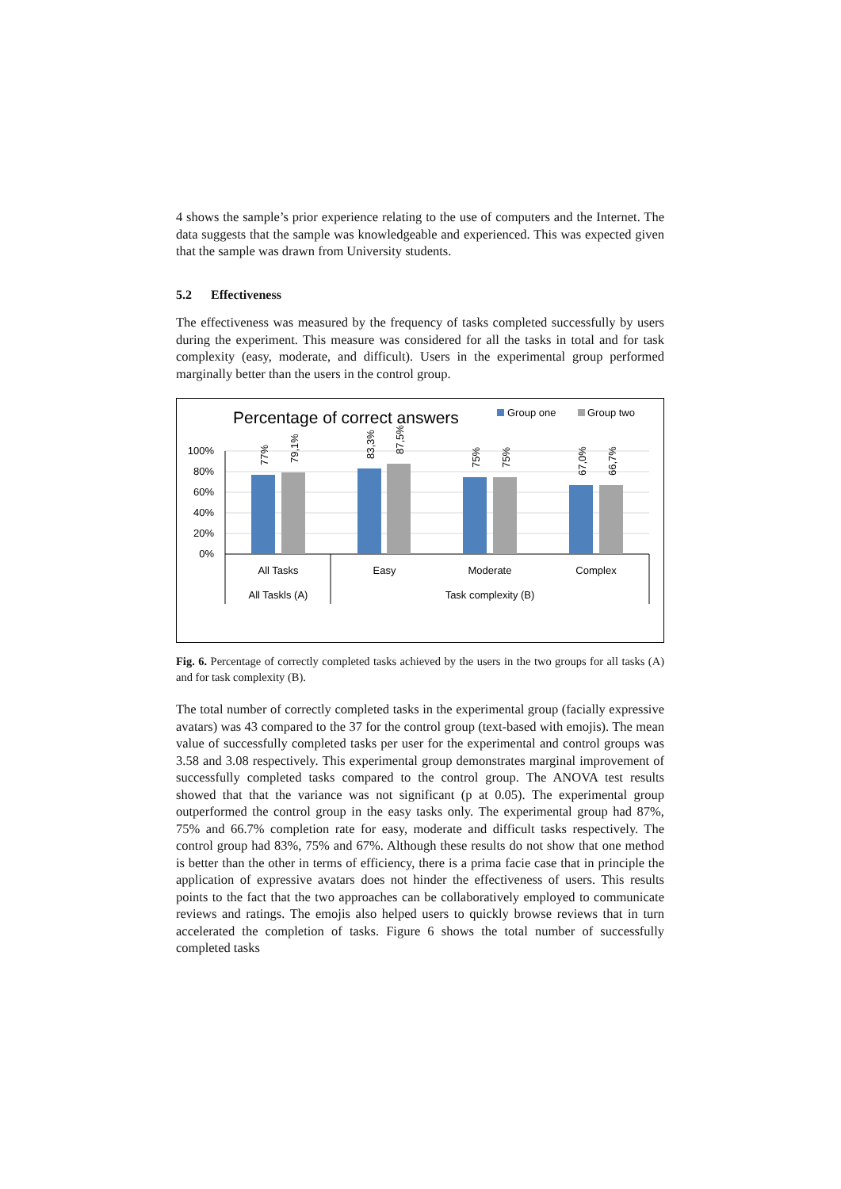4 shows the sample’s prior experience relating to the use of computers and the Internet. The data suggests that the sample was knowledgeable and experienced. This was expected given that the sample was drawn from University students.
5.2 Effectiveness
The effectiveness was measured by the frequency of tasks completed successfully by users during the experiment. This measure was considered for all the tasks in total and for task complexity (easy, moderate, and difficult). Users in the experimental group performed marginally better than the users in the control group.
Percentage of correct answers
Group one
Group two
100%
80%
60%
40%
20%
0%
77%
79,1%
83,3%
87,5%
75%
75%
67,0%
66,7%
All Tasks
Easy
Moderate
Complex
All Taskls (A)
Task complexity (B)
Fig. 6. Percentage of correctly completed tasks achieved by the users in the two groups for all tasks (A) and for task complexity (B).
The total number of correctly completed tasks in the experimental group (facially expressive avatars) was 43 compared to the 37 for the control group (text-based with emojis). The mean value of successfully completed tasks per user for the experimental and control groups was 3.58 and 3.08 respectively. This experimental group demonstrates marginal improvement of successfully completed tasks compared to the control group. The ANOVA test results showed that that the variance was not significant (p at 0.05). The experimental group outperformed the control group in the easy tasks only. The experimental group had 87%, 75% and 66.7% completion rate for easy, moderate and difficult tasks respectively. The control group had 83%, 75% and 67%. Although these results do not show that one method is better than the other in terms of efficiency, there is a prima facie case that in principle the application of expressive avatars does not hinder the effectiveness of users. This results points to the fact that the two approaches can be collaboratively employed to communicate reviews and ratings. The emojis also helped users to quickly browse reviews that in turn accelerated the completion of tasks. Figure 6 shows the total number of successfully completed tasks